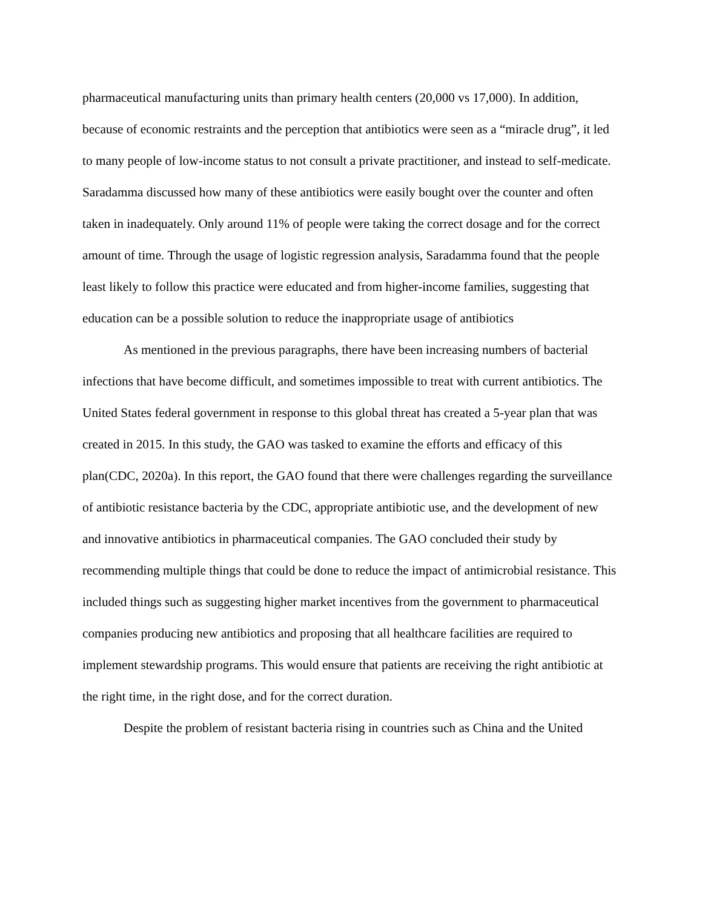pharmaceutical manufacturing units than primary health centers (20,000 vs 17,000). In addition, because of economic restraints and the perception that antibiotics were seen as a “miracle drug”, it led to many people of low-income status to not consult a private practitioner, and instead to self-medicate. Saradamma discussed how many of these antibiotics were easily bought over the counter and often taken in inadequately. Only around 11% of people were taking the correct dosage and for the correct amount of time. Through the usage of logistic regression analysis, Saradamma found that the people least likely to follow this practice were educated and from higher-income families, suggesting that education can be a possible solution to reduce the inappropriate usage of antibiotics
As mentioned in the previous paragraphs, there have been increasing numbers of bacterial infections that have become difficult, and sometimes impossible to treat with current antibiotics. The United States federal government in response to this global threat has created a 5-year plan that was created in 2015. In this study, the GAO was tasked to examine the efforts and efficacy of this plan(CDC, 2020a). In this report, the GAO found that there were challenges regarding the surveillance of antibiotic resistance bacteria by the CDC, appropriate antibiotic use, and the development of new and innovative antibiotics in pharmaceutical companies. The GAO concluded their study by recommending multiple things that could be done to reduce the impact of antimicrobial resistance. This included things such as suggesting higher market incentives from the government to pharmaceutical companies producing new antibiotics and proposing that all healthcare facilities are required to implement stewardship programs. This would ensure that patients are receiving the right antibiotic at the right time, in the right dose, and for the correct duration.
Despite the problem of resistant bacteria rising in countries such as China and the United